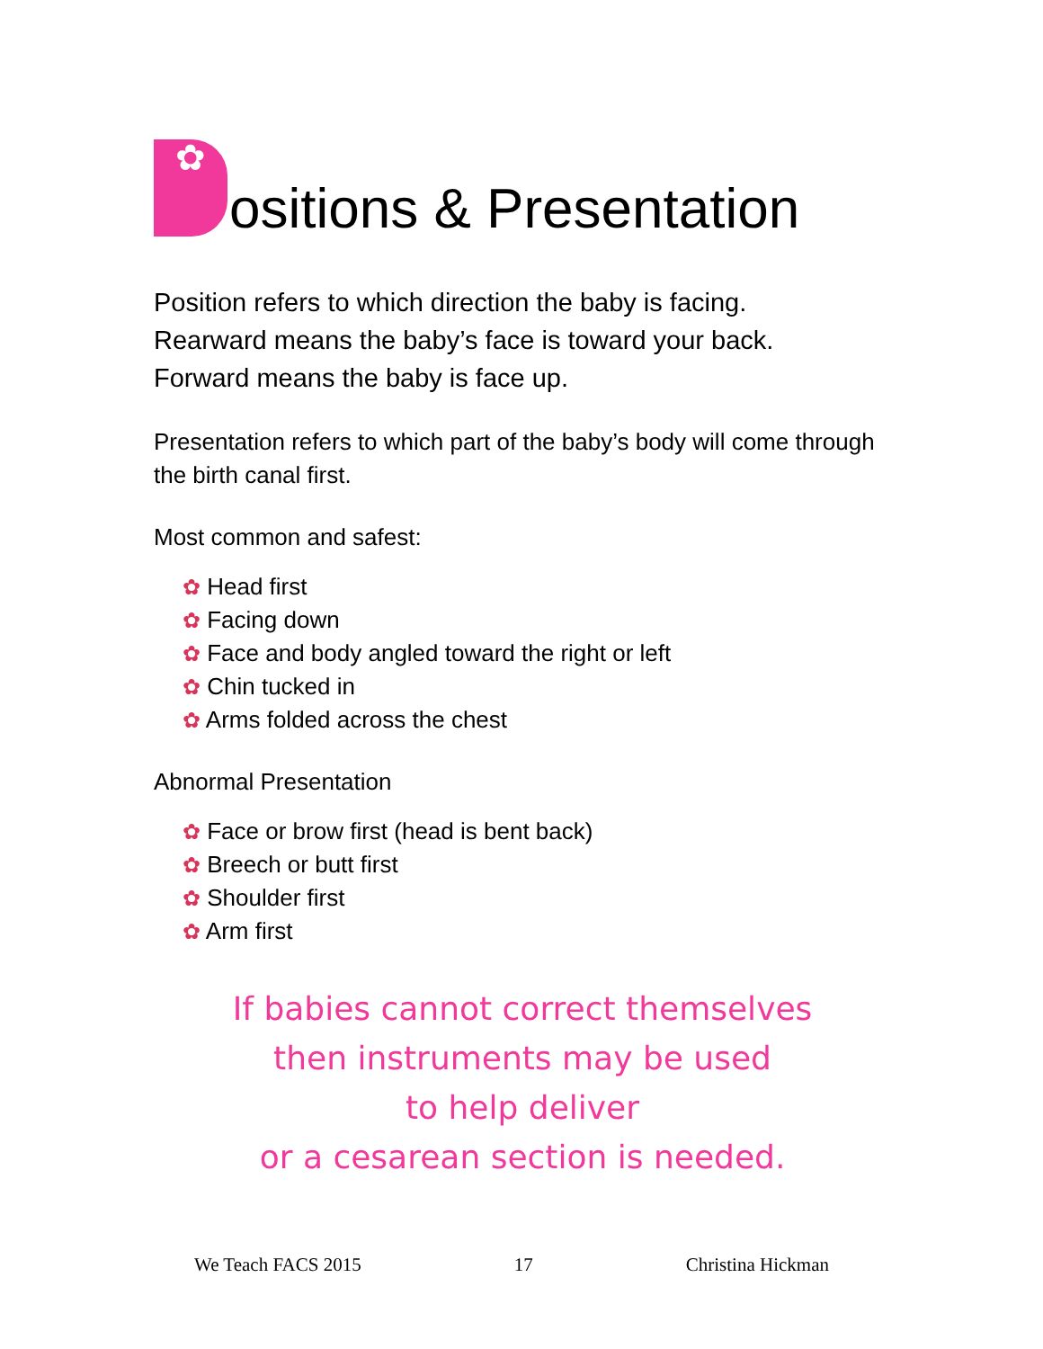✿ ositions & Presentation
Position refers to which direction the baby is facing.
Rearward means the baby’s face is toward your back.
Forward means the baby is face up.
Presentation refers to which part of the baby’s body will come through the birth canal first.
Most common and safest:
✿ Head first
✿ Facing down
✿ Face and body angled toward the right or left
✿ Chin tucked in
✿ Arms folded across the chest
Abnormal Presentation
✿ Face or brow first (head is bent back)
✿ Breech or butt first
✿ Shoulder first
✿ Arm first
If babies cannot correct themselves
then instruments may be used
to help deliver
or a cesarean section is needed.
We Teach FACS 2015 17 Christina Hickman